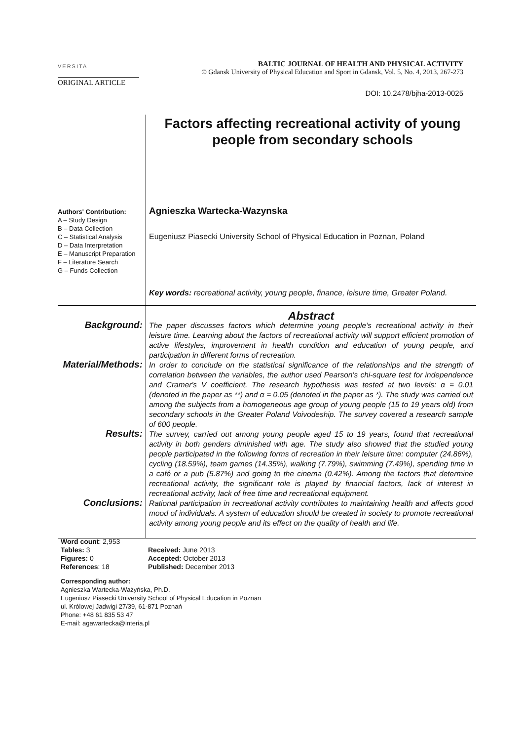VERSITA
BALTIC JOURNAL OF HEALTH AND PHYSICAL ACTIVITY
© Gdansk University of Physical Education and Sport in Gdansk, Vol. 5, No. 4, 2013, 267-273
ORIGINAL ARTICLE
DOI: 10.2478/bjha-2013-0025
Factors affecting recreational activity of young people from secondary schools
Authors' Contribution:
A – Study Design
B – Data Collection
C – Statistical Analysis
D – Data Interpretation
E – Manuscript Preparation
F – Literature Search
G – Funds Collection
Agnieszka Wartecka-Wazynska
Eugeniusz Piasecki University School of Physical Education in Poznan, Poland
Key words: recreational activity, young people, finance, leisure time, Greater Poland.
Abstract
Background:
The paper discusses factors which determine young people’s recreational activity in their leisure time. Learning about the factors of recreational activity will support efficient promotion of active lifestyles, improvement in health condition and education of young people, and participation in different forms of recreation.
Material/Methods:
In order to conclude on the statistical significance of the relationships and the strength of correlation between the variables, the author used Pearson's chi-square test for independence and Cramer's V coefficient. The research hypothesis was tested at two levels: α = 0.01 (denoted in the paper as **) and α = 0.05 (denoted in the paper as *). The study was carried out among the subjects from a homogeneous age group of young people (15 to 19 years old) from secondary schools in the Greater Poland Voivodeship. The survey covered a research sample of 600 people.
Results:
The survey, carried out among young people aged 15 to 19 years, found that recreational activity in both genders diminished with age. The study also showed that the studied young people participated in the following forms of recreation in their leisure time: computer (24.86%), cycling (18.59%), team games (14.35%), walking (7.79%), swimming (7.49%), spending time in a café or a pub (5.87%) and going to the cinema (0.42%). Among the factors that determine recreational activity, the significant role is played by financial factors, lack of interest in recreational activity, lack of free time and recreational equipment.
Conclusions:
Rational participation in recreational activity contributes to maintaining health and affects good mood of individuals. A system of education should be created in society to promote recreational activity among young people and its effect on the quality of health and life.
Word count: 2,953
Tables: 3
Figures: 0
References: 18
Received: June 2013
Accepted: October 2013
Published: December 2013
Corresponding author:
Agnieszka Wartecka-Ważyńska, Ph.D.
Eugeniusz Piasecki University School of Physical Education in Poznan
ul. Królowej Jadwigi 27/39, 61-871 Poznań
Phone: +48 61 835 53 47
E-mail: agawartecka@interia.pl